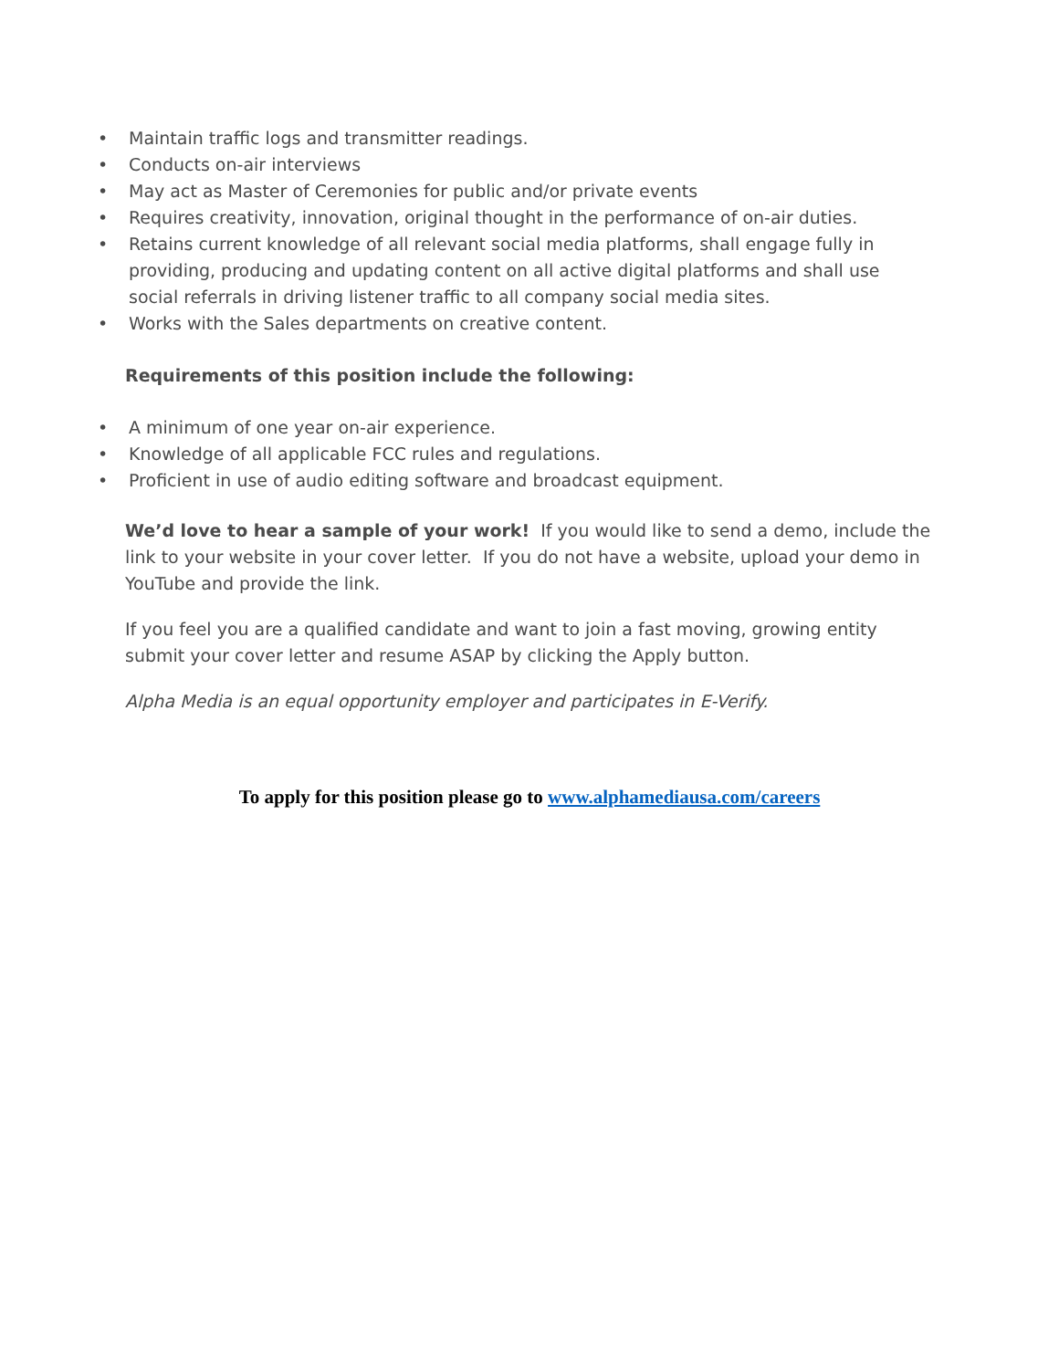• Maintain traffic logs and transmitter readings.
• Conducts on-air interviews
• May act as Master of Ceremonies for public and/or private events
• Requires creativity, innovation, original thought in the performance of on-air duties.
• Retains current knowledge of all relevant social media platforms, shall engage fully in providing, producing and updating content on all active digital platforms and shall use social referrals in driving listener traffic to all company social media sites.
• Works with the Sales departments on creative content.
Requirements of this position include the following:
• A minimum of one year on-air experience.
• Knowledge of all applicable FCC rules and regulations.
• Proficient in use of audio editing software and broadcast equipment.
We’d love to hear a sample of your work! If you would like to send a demo, include the link to your website in your cover letter. If you do not have a website, upload your demo in YouTube and provide the link.
If you feel you are a qualified candidate and want to join a fast moving, growing entity submit your cover letter and resume ASAP by clicking the Apply button.
Alpha Media is an equal opportunity employer and participates in E-Verify.
To apply for this position please go to www.alphamediausa.com/careers